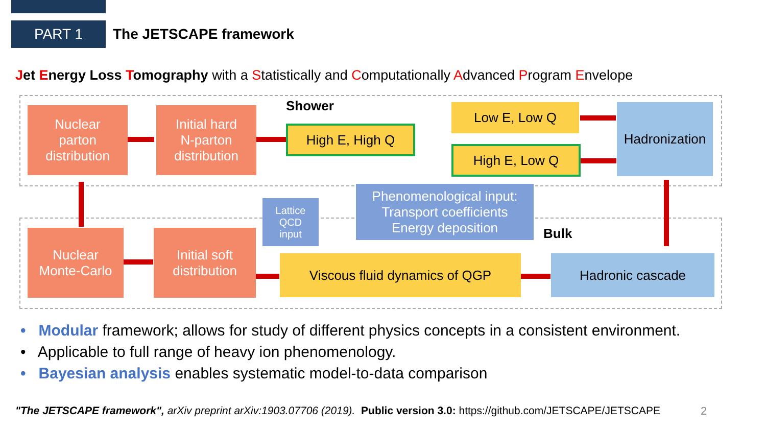PART 1
The JETSCAPE framework
Jet Energy Loss Tomography with a Statistically and Computationally Advanced Program Envelope
Shower
Bulk
Nuclear
parton
distribution
Initial hard
N-parton
distribution
High E, High Q
Low E, Low Q
High E, Low Q
Hadronization
Phenomenological input:
Transport coefficients
Energy deposition
Lattice
QCD
input
Nuclear
Monte-Carlo
Initial soft
distribution
Viscous fluid dynamics of QGP Hadronic cascade
• Modular framework; allows for study of different physics concepts in a consistent environment.
• Applicable to full range of heavy ion phenomenology.
• Bayesian analysis enables systematic model-to-data comparison
"The JETSCAPE framework", arXiv preprint arXiv:1903.07706 (2019). Public version 3.0: https://github.com/JETSCAPE/JETSCAPE
2